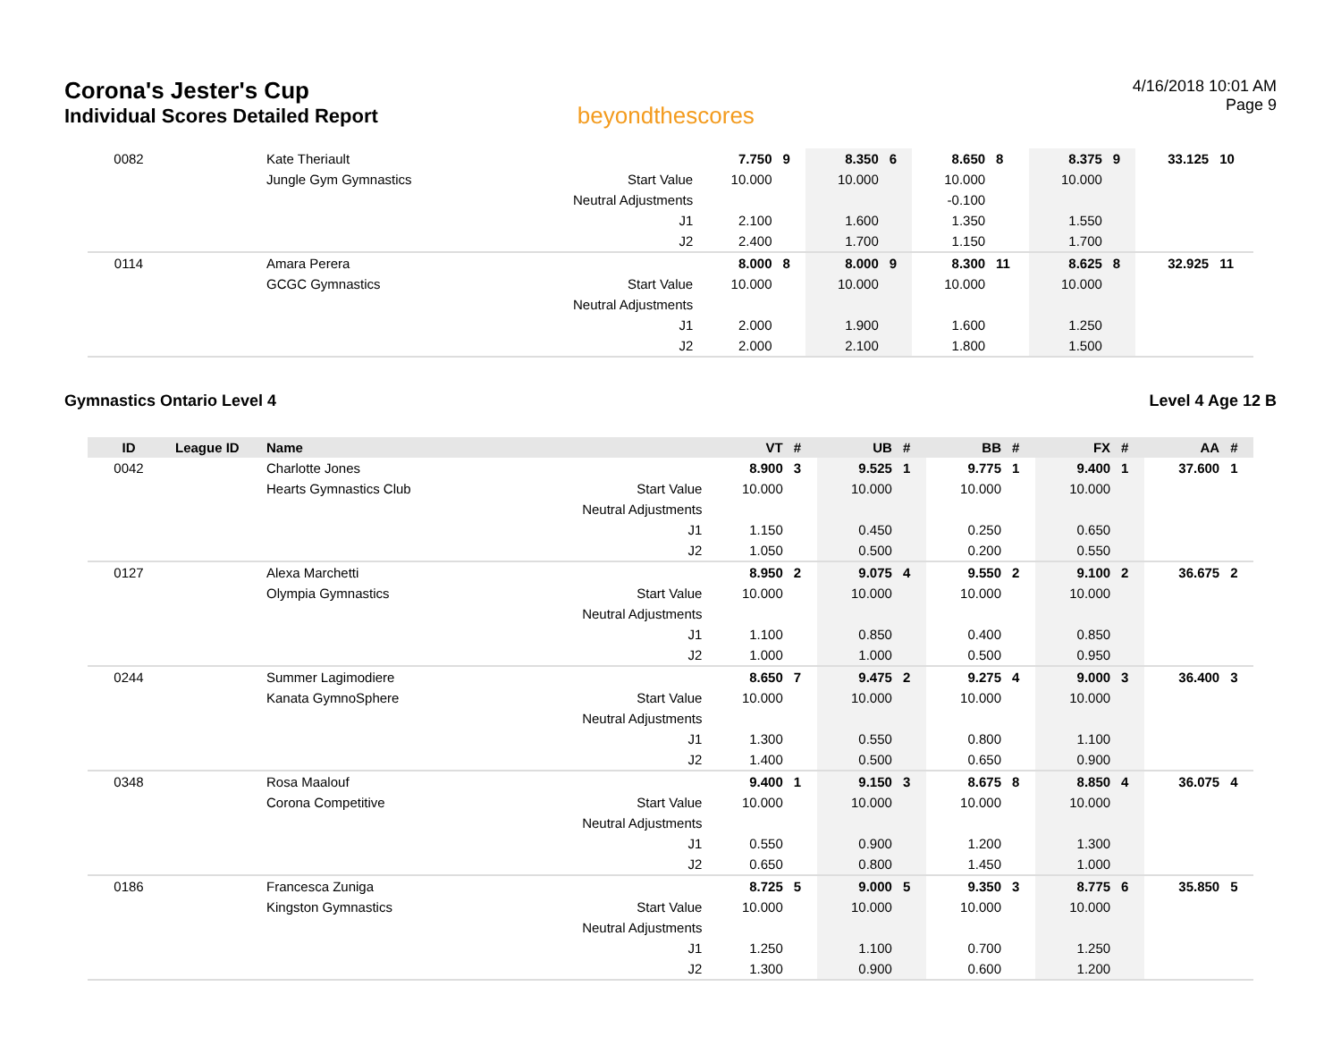Corona's Jester's Cup
Individual Scores Detailed Report
beyondthescores
4/16/2018 10:01 AM
Page 9
| 0082 | | Kate Theriault | | 7.750 | 9 | 8.350 | 6 | 8.650 | 8 | 8.375 | 9 | 33.125 | 10 |
| | | Jungle Gym Gymnastics | Start Value | 10.000 | | 10.000 | | 10.000 | | 10.000 | | | |
| | | | Neutral Adjustments | | | | | -0.100 | | | | | |
| | | | J1 | 2.100 | | 1.600 | | 1.350 | | 1.550 | | | |
| | | | J2 | 2.400 | | 1.700 | | 1.150 | | 1.700 | | | |
| 0114 | | Amara Perera | | 8.000 | 8 | 8.000 | 9 | 8.300 | 11 | 8.625 | 8 | 32.925 | 11 |
| | | GCGC Gymnastics | Start Value | 10.000 | | 10.000 | | 10.000 | | 10.000 | | | |
| | | | Neutral Adjustments | | | | | | | | | | |
| | | | J1 | 2.000 | | 1.900 | | 1.600 | | 1.250 | | | |
| | | | J2 | 2.000 | | 2.100 | | 1.800 | | 1.500 | | | |
Gymnastics Ontario Level 4 Level 4 Age 12 B
| ID | League ID | Name | | VT | # | UB | # | BB | # | FX | # | AA | # |
| --- | --- | --- | --- | --- | --- | --- | --- | --- | --- | --- | --- | --- | --- |
| 0042 | | Charlotte Jones | | 8.900 | 3 | 9.525 | 1 | 9.775 | 1 | 9.400 | 1 | 37.600 | 1 |
| | | Hearts Gymnastics Club | Start Value | 10.000 | | 10.000 | | 10.000 | | 10.000 | | | |
| | | | Neutral Adjustments | | | | | | | | | | |
| | | | J1 | 1.150 | | 0.450 | | 0.250 | | 0.650 | | | |
| | | | J2 | 1.050 | | 0.500 | | 0.200 | | 0.550 | | | |
| 0127 | | Alexa Marchetti | | 8.950 | 2 | 9.075 | 4 | 9.550 | 2 | 9.100 | 2 | 36.675 | 2 |
| | | Olympia Gymnastics | Start Value | 10.000 | | 10.000 | | 10.000 | | 10.000 | | | |
| | | | Neutral Adjustments | | | | | | | | | | |
| | | | J1 | 1.100 | | 0.850 | | 0.400 | | 0.850 | | | |
| | | | J2 | 1.000 | | 1.000 | | 0.500 | | 0.950 | | | |
| 0244 | | Summer Lagimodiere | | 8.650 | 7 | 9.475 | 2 | 9.275 | 4 | 9.000 | 3 | 36.400 | 3 |
| | | Kanata GymnoSphere | Start Value | 10.000 | | 10.000 | | 10.000 | | 10.000 | | | |
| | | | Neutral Adjustments | | | | | | | | | | |
| | | | J1 | 1.300 | | 0.550 | | 0.800 | | 1.100 | | | |
| | | | J2 | 1.400 | | 0.500 | | 0.650 | | 0.900 | | | |
| 0348 | | Rosa Maalouf | | 9.400 | 1 | 9.150 | 3 | 8.675 | 8 | 8.850 | 4 | 36.075 | 4 |
| | | Corona Competitive | Start Value | 10.000 | | 10.000 | | 10.000 | | 10.000 | | | |
| | | | Neutral Adjustments | | | | | | | | | | |
| | | | J1 | 0.550 | | 0.900 | | 1.200 | | 1.300 | | | |
| | | | J2 | 0.650 | | 0.800 | | 1.450 | | 1.000 | | | |
| 0186 | | Francesca Zuniga | | 8.725 | 5 | 9.000 | 5 | 9.350 | 3 | 8.775 | 6 | 35.850 | 5 |
| | | Kingston Gymnastics | Start Value | 10.000 | | 10.000 | | 10.000 | | 10.000 | | | |
| | | | Neutral Adjustments | | | | | | | | | | |
| | | | J1 | 1.250 | | 1.100 | | 0.700 | | 1.250 | | | |
| | | | J2 | 1.300 | | 0.900 | | 0.600 | | 1.200 | | | |